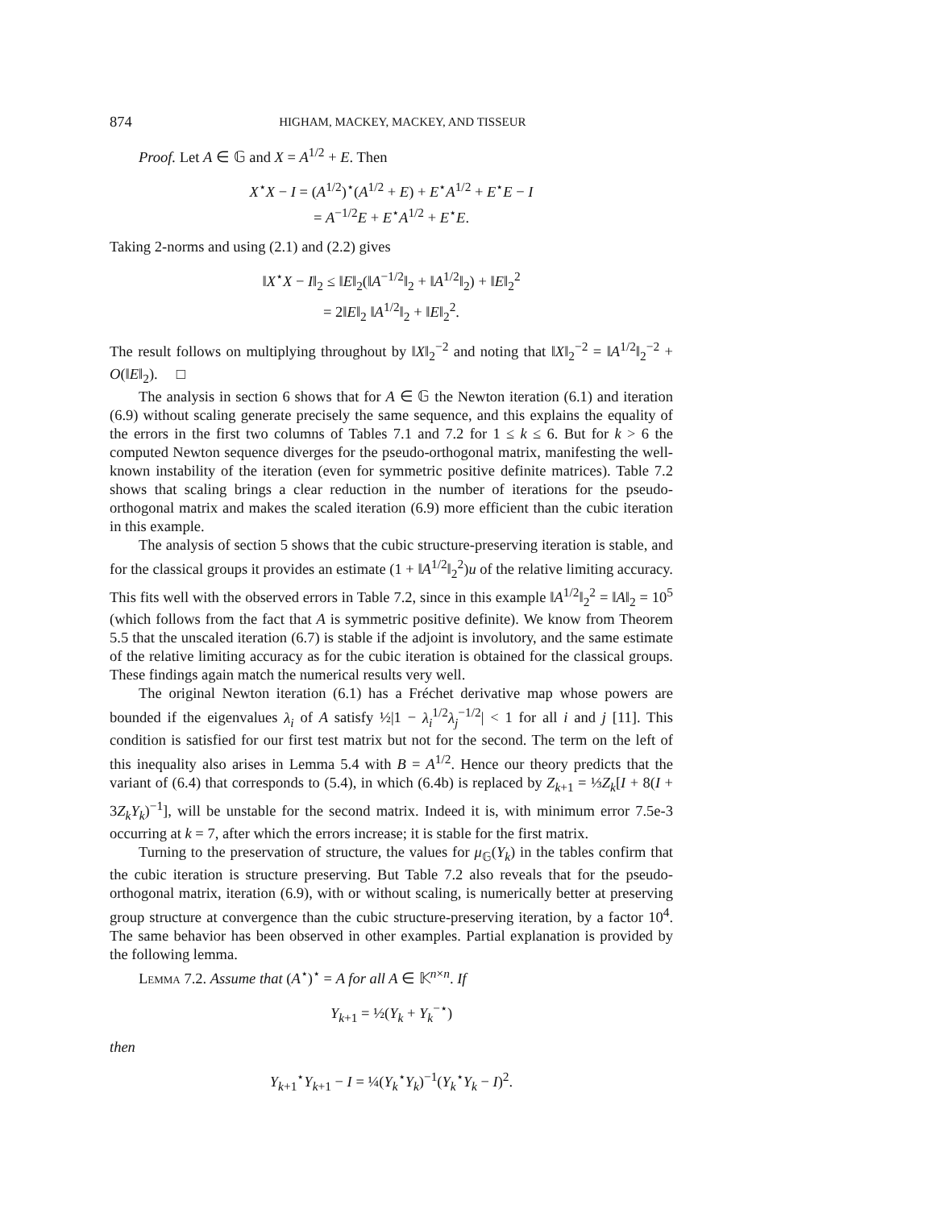874 HIGHAM, MACKEY, MACKEY, AND TISSEUR
Proof. Let A ∈ 𝔾 and X = A<sup>1/2</sup> + E. Then
X<sup>⋆</sup>X − I = (A<sup>1/2</sup>)<sup>⋆</sup>(A<sup>1/2</sup> + E) + E<sup>⋆</sup>A<sup>1/2</sup> + E<sup>⋆</sup>E − I
= A<sup>−1/2</sup>E + E<sup>⋆</sup>A<sup>1/2</sup> + E<sup>⋆</sup>E.
Taking 2-norms and using (2.1) and (2.2) gives
‖X<sup>⋆</sup>X − I‖<sub>2</sub> ≤ ‖E‖<sub>2</sub>(‖A<sup>−1/2</sup>‖<sub>2</sub> + ‖A<sup>1/2</sup>‖<sub>2</sub>) + ‖E‖<sub>2</sub><sup>2</sup>
= 2‖E‖<sub>2</sub> ‖A<sup>1/2</sup>‖<sub>2</sub> + ‖E‖<sub>2</sub><sup>2</sup>.
The result follows on multiplying throughout by ‖X‖<sub>2</sub><sup>−2</sup> and noting that ‖X‖<sub>2</sub><sup>−2</sup> = ‖A<sup>1/2</sup>‖<sub>2</sub><sup>−2</sup> + O(‖E‖<sub>2</sub>). □
The analysis in section 6 shows that for A ∈ 𝔾 the Newton iteration (6.1) and iteration (6.9) without scaling generate precisely the same sequence, and this explains the equality of the errors in the first two columns of Tables 7.1 and 7.2 for 1 ≤ k ≤ 6. But for k > 6 the computed Newton sequence diverges for the pseudo-orthogonal matrix, manifesting the well-known instability of the iteration (even for symmetric positive definite matrices). Table 7.2 shows that scaling brings a clear reduction in the number of iterations for the pseudo-orthogonal matrix and makes the scaled iteration (6.9) more efficient than the cubic iteration in this example.
The analysis of section 5 shows that the cubic structure-preserving iteration is stable, and for the classical groups it provides an estimate (1 + ‖A<sup>1/2</sup>‖<sub>2</sub><sup>2</sup>)u of the relative limiting accuracy. This fits well with the observed errors in Table 7.2, since in this example ‖A<sup>1/2</sup>‖<sub>2</sub><sup>2</sup> = ‖A‖<sub>2</sub> = 10<sup>5</sup> (which follows from the fact that A is symmetric positive definite). We know from Theorem 5.5 that the unscaled iteration (6.7) is stable if the adjoint is involutory, and the same estimate of the relative limiting accuracy as for the cubic iteration is obtained for the classical groups. These findings again match the numerical results very well.
The original Newton iteration (6.1) has a Fréchet derivative map whose powers are bounded if the eigenvalues λ<sub>i</sub> of A satisfy ½|1 − λ<sub>i</sub><sup>1/2</sup>λ<sub>j</sub><sup>−1/2</sup>| < 1 for all i and j [11]. This condition is satisfied for our first test matrix but not for the second. The term on the left of this inequality also arises in Lemma 5.4 with B = A<sup>1/2</sup>. Hence our theory predicts that the variant of (6.4) that corresponds to (5.4), in which (6.4b) is replaced by Z<sub>k+1</sub> = ⅓Z<sub>k</sub>[I + 8(I + 3Z<sub>k</sub>Y<sub>k</sub>)<sup>−1</sup>], will be unstable for the second matrix. Indeed it is, with minimum error 7.5e-3 occurring at k = 7, after which the errors increase; it is stable for the first matrix.
Turning to the preservation of structure, the values for μ<sub>𝔾</sub>(Y<sub>k</sub>) in the tables confirm that the cubic iteration is structure preserving. But Table 7.2 also reveals that for the pseudo-orthogonal matrix, iteration (6.9), with or without scaling, is numerically better at preserving group structure at convergence than the cubic structure-preserving iteration, by a factor 10<sup>4</sup>. The same behavior has been observed in other examples. Partial explanation is provided by the following lemma.
Lemma 7.2. Assume that (A<sup>⋆</sup>)<sup>⋆</sup> = A for all A ∈ 𝕂<sup>n×n</sup>. If
Y<sub>k+1</sub> = ½(Y<sub>k</sub> + Y<sub>k</sub><sup>−⋆</sup>)
then
Y<sub>k+1</sub><sup>⋆</sup>Y<sub>k+1</sub> − I = ¼(Y<sub>k</sub><sup>⋆</sup>Y<sub>k</sub>)<sup>−1</sup>(Y<sub>k</sub><sup>⋆</sup>Y<sub>k</sub> − I)<sup>2</sup>.